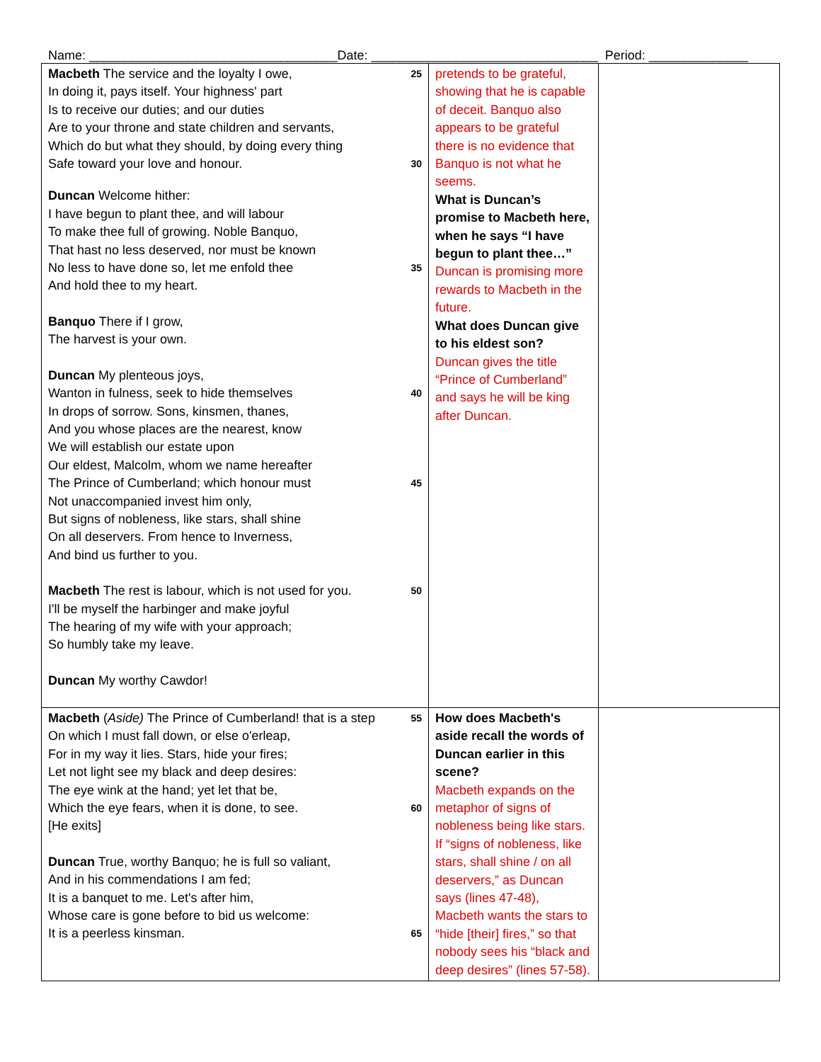Name: ___________________________________Date: ________________________________ Period: ______________
| Macbeth The service and the loyalty I owe, 25 In doing it, pays itself. Your highness' part Is to receive our duties; and our duties Are to your throne and state children and servants, Which do but what they should, by doing every thing Safe toward your love and honour. 30 Duncan Welcome hither: I have begun to plant thee, and will labour To make thee full of growing. Noble Banquo, That hast no less deserved, nor must be known No less to have done so, let me enfold thee 35 And hold thee to my heart. Banquo There if I grow, The harvest is your own. Duncan My plenteous joys, Wanton in fulness, seek to hide themselves 40 In drops of sorrow. Sons, kinsmen, thanes, And you whose places are the nearest, know We will establish our estate upon Our eldest, Malcolm, whom we name hereafter The Prince of Cumberland; which honour must 45 Not unaccompanied invest him only, But signs of nobleness, like stars, shall shine On all deservers. From hence to Inverness, And bind us further to you. Macbeth The rest is labour, which is not used for you. 50 I'll be myself the harbinger and make joyful The hearing of my wife with your approach; So humbly take my leave. Duncan My worthy Cawdor! | pretends to be grateful, showing that he is capable of deceit. Banquo also appears to be grateful there is no evidence that Banquo is not what he seems. What is Duncan’s promise to Macbeth here, when he says “I have begun to plant thee…” Duncan is promising more rewards to Macbeth in the future. What does Duncan give to his eldest son? Duncan gives the title “Prince of Cumberland” and says he will be king after Duncan. | |
| Macbeth ( Aside) The Prince of Cumberland! that is a step 55 On which I must fall down, or else o'erleap, For in my way it lies. Stars, hide your fires; Let not light see my black and deep desires: The eye wink at the hand; yet let that be, Which the eye fears, when it is done, to see. 60 [He exits] Duncan True, worthy Banquo; he is full so valiant, And in his commendations I am fed; It is a banquet to me. Let's after him, Whose care is gone before to bid us welcome: It is a peerless kinsman. 65 | How does Macbeth's aside recall the words of Duncan earlier in this scene? Macbeth expands on the metaphor of signs of nobleness being like stars. If “signs of nobleness, like stars, shall shine / on all deservers,” as Duncan says (lines 47-48), Macbeth wants the stars to “hide [their] fires,” so that nobody sees his “black and deep desires” (lines 57-58). | |